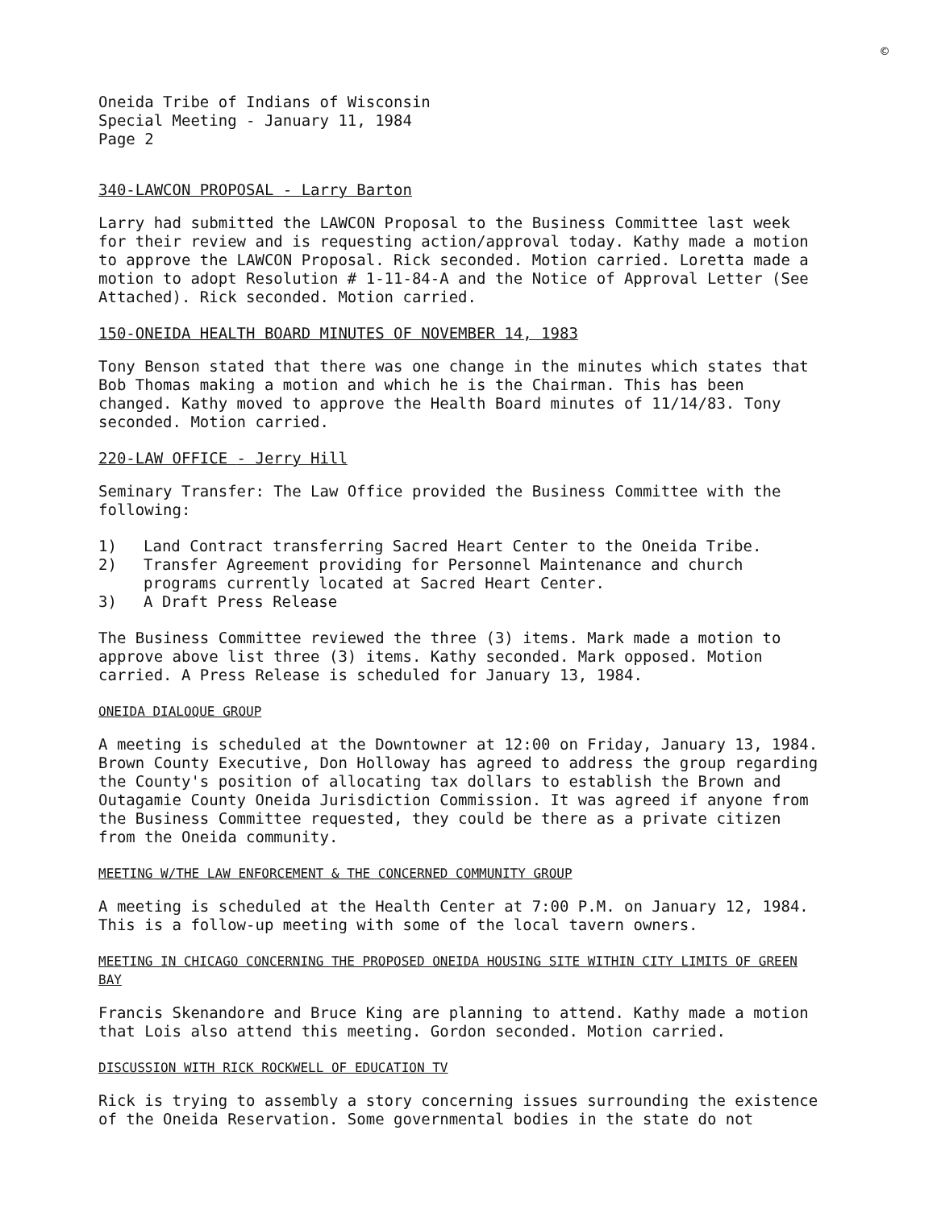©
Oneida Tribe of Indians of Wisconsin
Special Meeting - January 11, 1984
Page 2
340-LAWCON PROPOSAL - Larry Barton
Larry had submitted the LAWCON Proposal to the Business Committee last week for their review and is requesting action/approval today. Kathy made a motion to approve the LAWCON Proposal. Rick seconded. Motion carried. Loretta made a motion to adopt Resolution # 1-11-84-A and the Notice of Approval Letter (See Attached). Rick seconded. Motion carried.
150-ONEIDA HEALTH BOARD MINUTES OF NOVEMBER 14, 1983
Tony Benson stated that there was one change in the minutes which states that Bob Thomas making a motion and which he is the Chairman. This has been changed. Kathy moved to approve the Health Board minutes of 11/14/83. Tony seconded. Motion carried.
220-LAW OFFICE - Jerry Hill
Seminary Transfer: The Law Office provided the Business Committee with the following:
1) Land Contract transferring Sacred Heart Center to the Oneida Tribe.
2) Transfer Agreement providing for Personnel Maintenance and church programs currently located at Sacred Heart Center.
3) A Draft Press Release
The Business Committee reviewed the three (3) items. Mark made a motion to approve above list three (3) items. Kathy seconded. Mark opposed. Motion carried. A Press Release is scheduled for January 13, 1984.
ONEIDA DIALOQUE GROUP
A meeting is scheduled at the Downtowner at 12:00 on Friday, January 13, 1984. Brown County Executive, Don Holloway has agreed to address the group regarding the County's position of allocating tax dollars to establish the Brown and Outagamie County Oneida Jurisdiction Commission. It was agreed if anyone from the Business Committee requested, they could be there as a private citizen from the Oneida community.
MEETING W/THE LAW ENFORCEMENT & THE CONCERNED COMMUNITY GROUP
A meeting is scheduled at the Health Center at 7:00 P.M. on January 12, 1984. This is a follow-up meeting with some of the local tavern owners.
MEETING IN CHICAGO CONCERNING THE PROPOSED ONEIDA HOUSING SITE WITHIN CITY LIMITS OF GREEN BAY
Francis Skenandore and Bruce King are planning to attend. Kathy made a motion that Lois also attend this meeting. Gordon seconded. Motion carried.
DISCUSSION WITH RICK ROCKWELL OF EDUCATION TV
Rick is trying to assembly a story concerning issues surrounding the existence of the Oneida Reservation. Some governmental bodies in the state do not